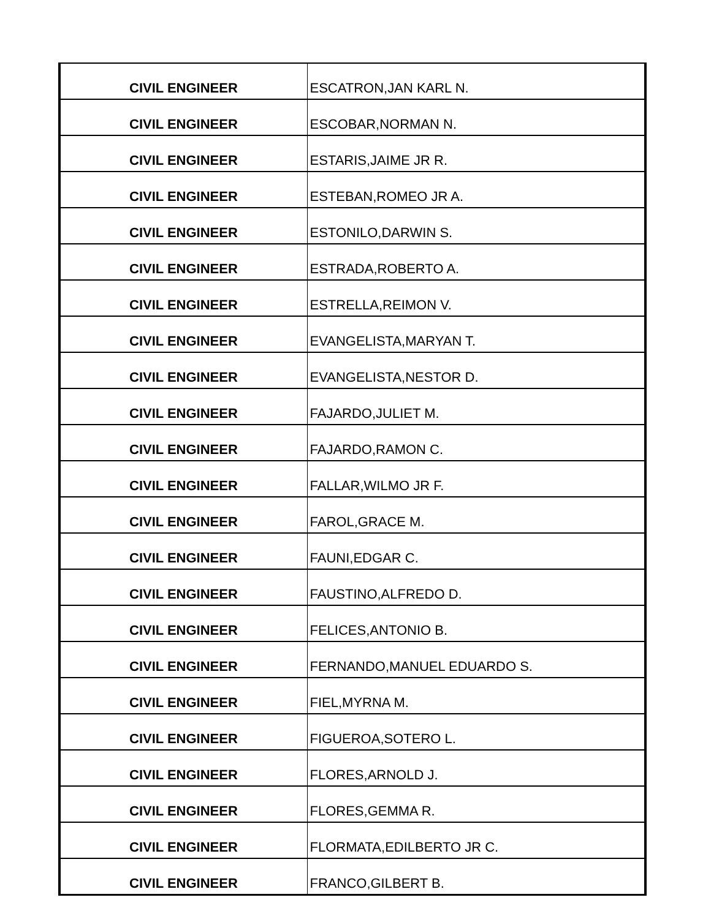| CIVIL ENGINEER | ESCATRON,JAN KARL N. |
| CIVIL ENGINEER | ESCOBAR,NORMAN N. |
| CIVIL ENGINEER | ESTARIS,JAIME JR R. |
| CIVIL ENGINEER | ESTEBAN,ROMEO JR A. |
| CIVIL ENGINEER | ESTONILO,DARWIN S. |
| CIVIL ENGINEER | ESTRADA,ROBERTO A. |
| CIVIL ENGINEER | ESTRELLA,REIMON V. |
| CIVIL ENGINEER | EVANGELISTA,MARYAN T. |
| CIVIL ENGINEER | EVANGELISTA,NESTOR D. |
| CIVIL ENGINEER | FAJARDO,JULIET M. |
| CIVIL ENGINEER | FAJARDO,RAMON C. |
| CIVIL ENGINEER | FALLAR,WILMO JR F. |
| CIVIL ENGINEER | FAROL,GRACE M. |
| CIVIL ENGINEER | FAUNI,EDGAR C. |
| CIVIL ENGINEER | FAUSTINO,ALFREDO D. |
| CIVIL ENGINEER | FELICES,ANTONIO B. |
| CIVIL ENGINEER | FERNANDO,MANUEL EDUARDO S. |
| CIVIL ENGINEER | FIEL,MYRNA M. |
| CIVIL ENGINEER | FIGUEROA,SOTERO L. |
| CIVIL ENGINEER | FLORES,ARNOLD J. |
| CIVIL ENGINEER | FLORES,GEMMA R. |
| CIVIL ENGINEER | FLORMATA,EDILBERTO JR C. |
| CIVIL ENGINEER | FRANCO,GILBERT B. |